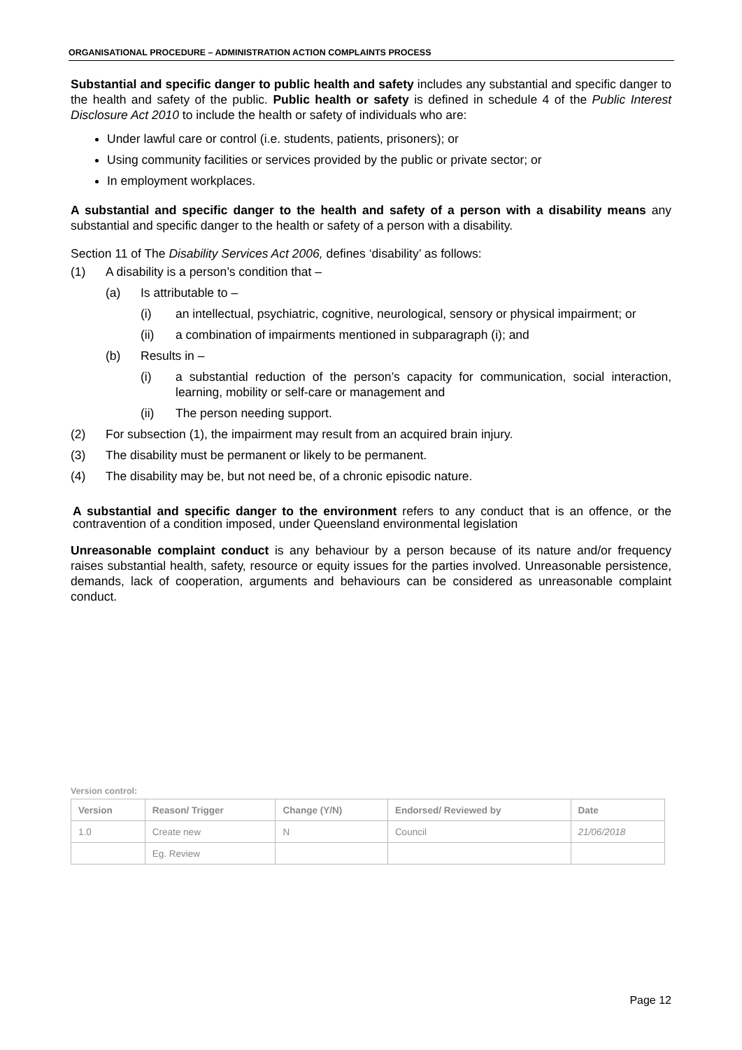ORGANISATIONAL PROCEDURE – ADMINISTRATION ACTION COMPLAINTS PROCESS
Substantial and specific danger to public health and safety includes any substantial and specific danger to the health and safety of the public. Public health or safety is defined in schedule 4 of the Public Interest Disclosure Act 2010 to include the health or safety of individuals who are:
Under lawful care or control (i.e. students, patients, prisoners); or
Using community facilities or services provided by the public or private sector; or
In employment workplaces.
A substantial and specific danger to the health and safety of a person with a disability means any substantial and specific danger to the health or safety of a person with a disability.
Section 11 of The Disability Services Act 2006, defines ‘disability’ as follows:
(1) A disability is a person’s condition that –
(a) Is attributable to –
(i) an intellectual, psychiatric, cognitive, neurological, sensory or physical impairment; or
(ii) a combination of impairments mentioned in subparagraph (i); and
(b) Results in –
(i) a substantial reduction of the person’s capacity for communication, social interaction, learning, mobility or self-care or management and
(ii) The person needing support.
(2) For subsection (1), the impairment may result from an acquired brain injury.
(3) The disability must be permanent or likely to be permanent.
(4) The disability may be, but not need be, of a chronic episodic nature.
A substantial and specific danger to the environment refers to any conduct that is an offence, or the contravention of a condition imposed, under Queensland environmental legislation
Unreasonable complaint conduct is any behaviour by a person because of its nature and/or frequency raises substantial health, safety, resource or equity issues for the parties involved. Unreasonable persistence, demands, lack of cooperation, arguments and behaviours can be considered as unreasonable complaint conduct.
Version control:
| Version | Reason/ Trigger | Change (Y/N) | Endorsed/ Reviewed by | Date |
| --- | --- | --- | --- | --- |
| 1.0 | Create new | N | Council | 21/06/2018 |
| | Eg. Review | | | |
Page 12